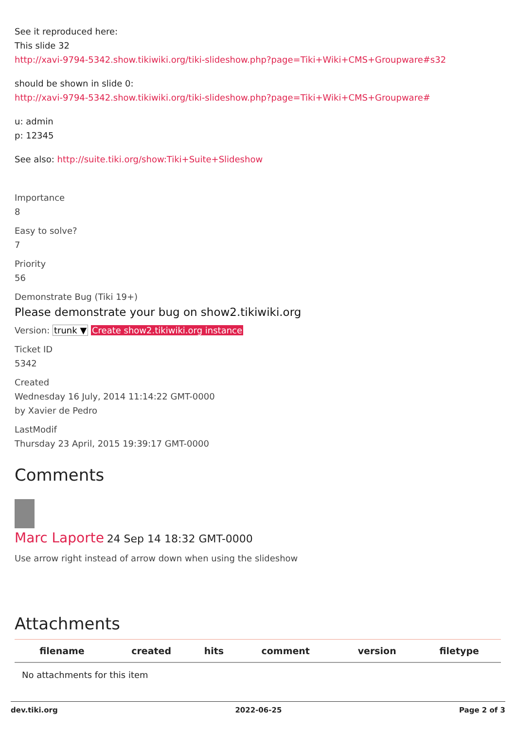See it reproduced here:
This slide 32
http://xavi-9794-5342.show.tikiwiki.org/tiki-slideshow.php?page=Tiki+Wiki+CMS+Groupware#s32
should be shown in slide 0:
http://xavi-9794-5342.show.tikiwiki.org/tiki-slideshow.php?page=Tiki+Wiki+CMS+Groupware#
u: admin
p: 12345
See also: http://suite.tiki.org/show:Tiki+Suite+Slideshow
Importance
8
Easy to solve?
7
Priority
56
Demonstrate Bug (Tiki 19+)
Please demonstrate your bug on show2.tikiwiki.org
Version: trunk ▼ Create show2.tikiwiki.org instance
Ticket ID
5342
Created
Wednesday 16 July, 2014 11:14:22 GMT-0000
by Xavier de Pedro
LastModif
Thursday 23 April, 2015 19:39:17 GMT-0000
Comments
Marc Laporte 24 Sep 14 18:32 GMT-0000
Use arrow right instead of arrow down when using the slideshow
Attachments
| filename | created | hits | comment | version | filetype |
| --- | --- | --- | --- | --- | --- |
| No attachments for this item | | | | | |
dev.tiki.org 2022-06-25 Page 2 of 3